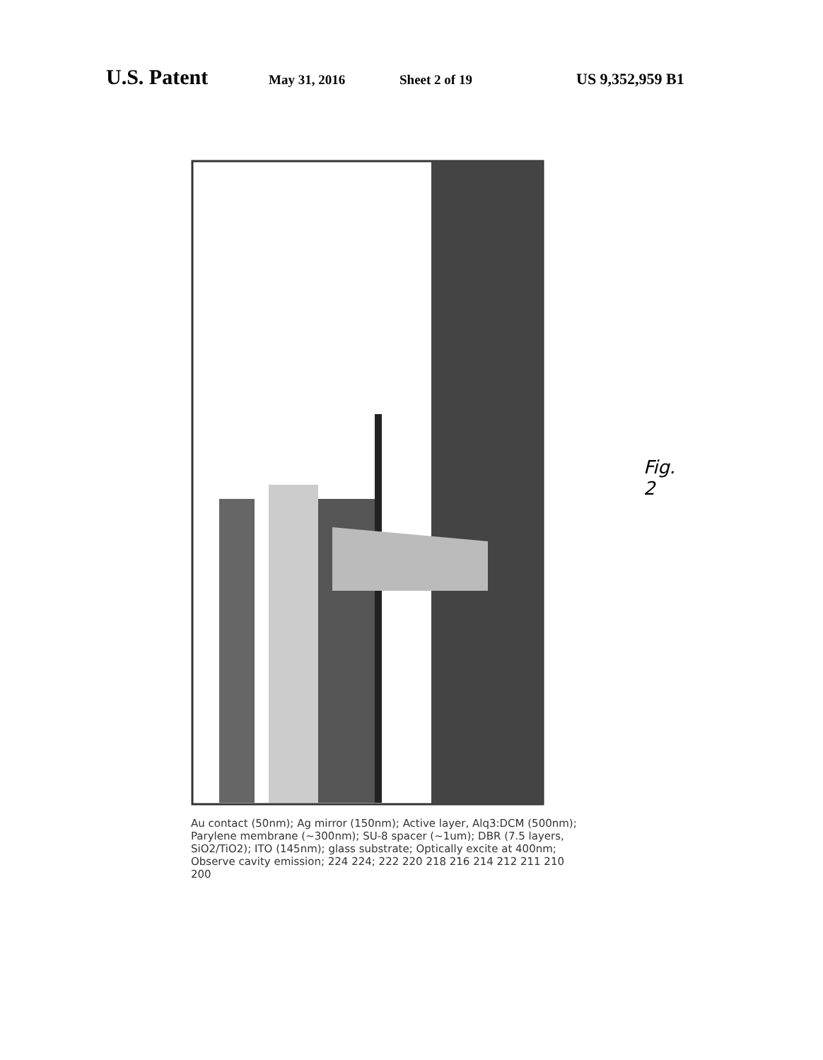U.S. Patent May 31, 2016 Sheet 2 of 19 US 9,352,959 B1
Fig. 2
Au contact (50nm); Ag mirror (150nm); Active layer, Alq3:DCM (500nm); Parylene membrane (~300nm); SU-8 spacer (~1um); DBR (7.5 layers, SiO2/TiO2); ITO (145nm); glass substrate; Optically excite at 400nm; Observe cavity emission; 224 224; 222 220 218 216 214 212 211 210 200